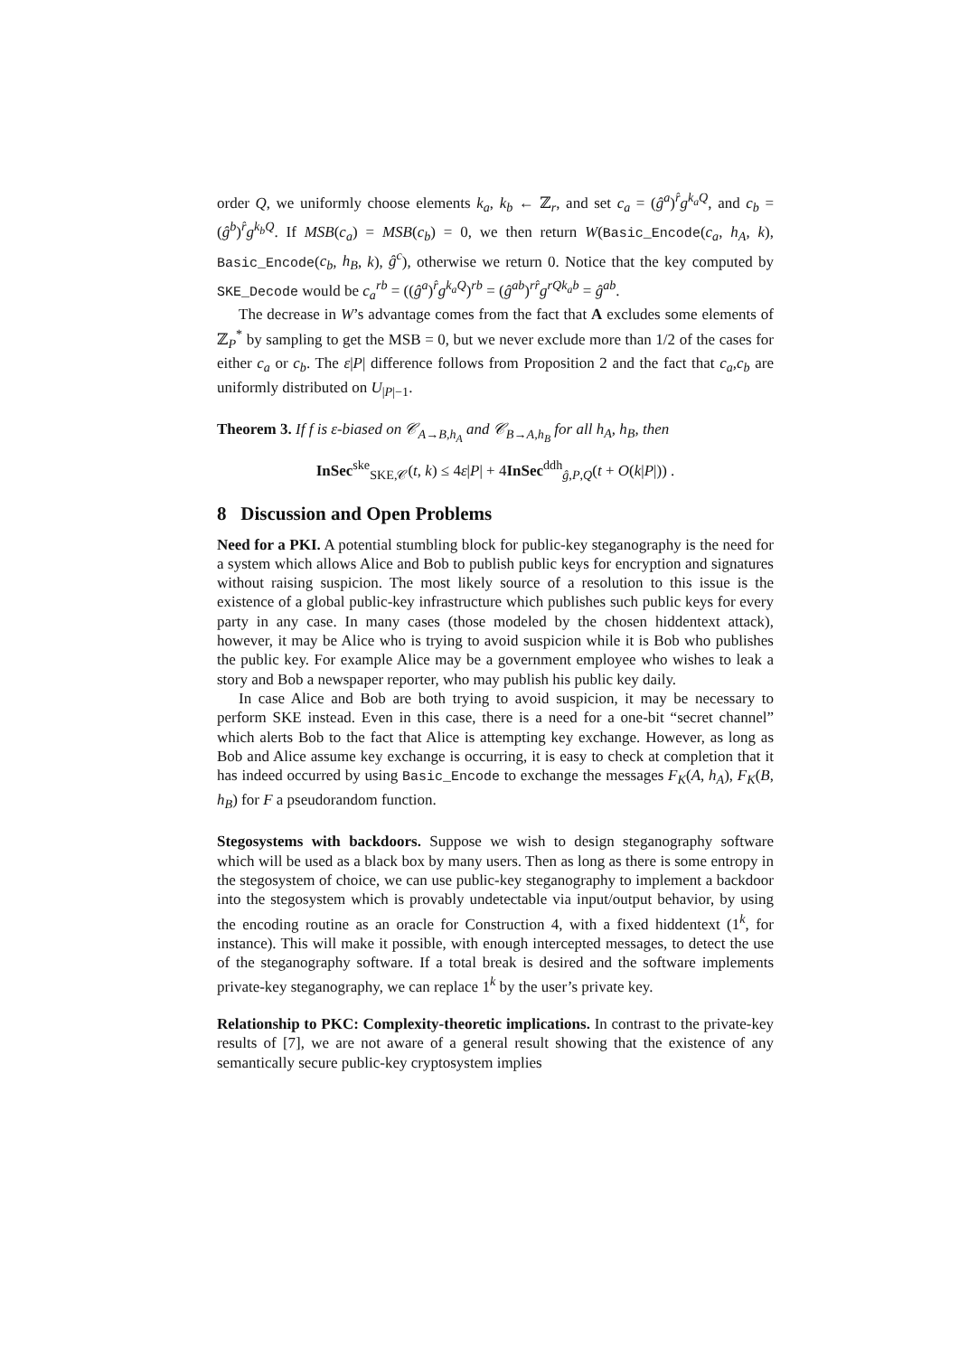order Q, we uniformly choose elements k<sub>a</sub>, k<sub>b</sub> ← ℤ<sub>r</sub>, and set c<sub>a</sub> = (ĝ<sup>a</sup>)<sup>r̂</sup>g<sup>k<sub>a</sub>Q</sup>, and c<sub>b</sub> = (ĝ<sup>b</sup>)<sup>r̂</sup>g<sup>k<sub>b</sub>Q</sup>. If MSB(c<sub>a</sub>) = MSB(c<sub>b</sub>) = 0, we then return W(Basic_Encode(c<sub>a</sub>, h<sub>A</sub>, k), Basic_Encode(c<sub>b</sub>, h<sub>B</sub>, k), ĝ<sup>c</sup>), otherwise we return 0. Notice that the key computed by SKE_Decode would be c<sub>a</sub><sup>rb</sup> = ((ĝ<sup>a</sup>)<sup>r̂</sup>g<sup>k<sub>a</sub>Q</sup>)<sup>rb</sup> = (ĝ<sup>ab</sup>)<sup>rr̂</sup>g<sup>rQk<sub>a</sub>b</sup> = ĝ<sup>ab</sup>.
The decrease in W’s advantage comes from the fact that A excludes some elements of ℤ<sub>P</sub><sup>*</sup> by sampling to get the MSB = 0, but we never exclude more than 1/2 of the cases for either c<sub>a</sub> or c<sub>b</sub>. The ε|P| difference follows from Proposition 2 and the fact that c<sub>a</sub>,c<sub>b</sub> are uniformly distributed on U<sub>|P|−1</sub>.
Theorem 3. If f is ε-biased on 𝒞<sub>A→B,h<sub>A</sub></sub> and 𝒞<sub>B→A,h<sub>B</sub></sub> for all h<sub>A</sub>, h<sub>B</sub>, then
InSec<sup>ske</sup><sub>SKE,𝒞</sub>(t, k) ≤ 4ε|P| + 4InSec<sup>ddh</sup><sub>ĝ,P,Q</sub>(t + O(k|P|)) .
8 Discussion and Open Problems
Need for a PKI. A potential stumbling block for public-key steganography is the need for a system which allows Alice and Bob to publish public keys for encryption and signatures without raising suspicion. The most likely source of a resolution to this issue is the existence of a global public-key infrastructure which publishes such public keys for every party in any case. In many cases (those modeled by the chosen hiddentext attack), however, it may be Alice who is trying to avoid suspicion while it is Bob who publishes the public key. For example Alice may be a government employee who wishes to leak a story and Bob a newspaper reporter, who may publish his public key daily.
In case Alice and Bob are both trying to avoid suspicion, it may be necessary to perform SKE instead. Even in this case, there is a need for a one-bit “secret channel” which alerts Bob to the fact that Alice is attempting key exchange. However, as long as Bob and Alice assume key exchange is occurring, it is easy to check at completion that it has indeed occurred by using Basic_Encode to exchange the messages F<sub>K</sub>(A, h<sub>A</sub>), F<sub>K</sub>(B, h<sub>B</sub>) for F a pseudorandom function.
Stegosystems with backdoors. Suppose we wish to design steganography software which will be used as a black box by many users. Then as long as there is some entropy in the stegosystem of choice, we can use public-key steganography to implement a backdoor into the stegosystem which is provably undetectable via input/output behavior, by using the encoding routine as an oracle for Construction 4, with a fixed hiddentext (1<sup>k</sup>, for instance). This will make it possible, with enough intercepted messages, to detect the use of the steganography software. If a total break is desired and the software implements private-key steganography, we can replace 1<sup>k</sup> by the user’s private key.
Relationship to PKC: Complexity-theoretic implications. In contrast to the private-key results of [7], we are not aware of a general result showing that the existence of any semantically secure public-key cryptosystem implies